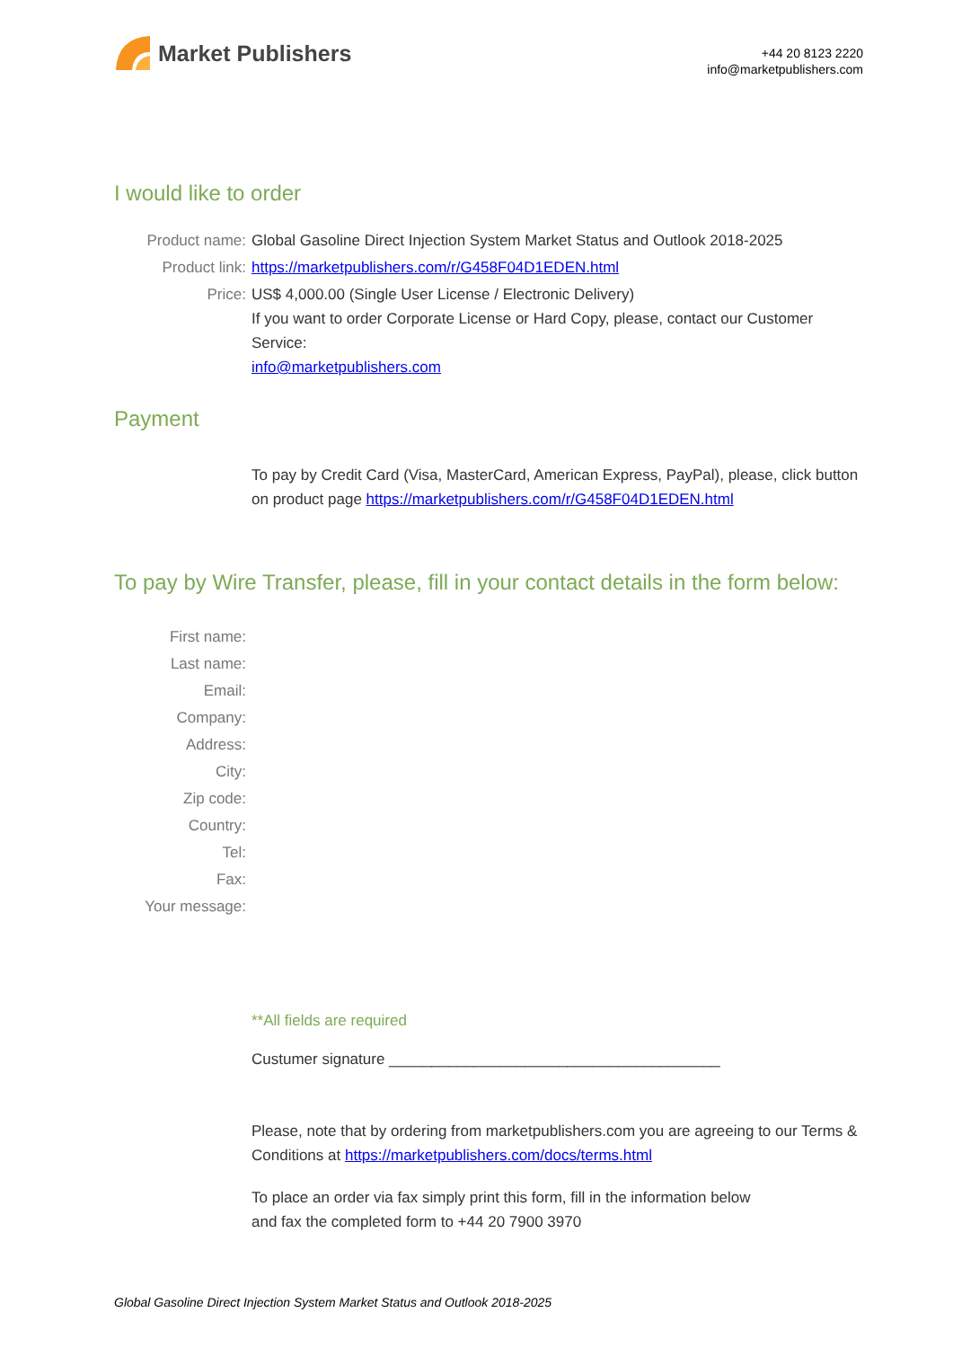Market Publishers
+44 20 8123 2220
info@marketpublishers.com
I would like to order
Product name: Global Gasoline Direct Injection System Market Status and Outlook 2018-2025
Product link: https://marketpublishers.com/r/G458F04D1EDEN.html
Price: US$ 4,000.00 (Single User License / Electronic Delivery)
If you want to order Corporate License or Hard Copy, please, contact our Customer Service:
info@marketpublishers.com
Payment
To pay by Credit Card (Visa, MasterCard, American Express, PayPal), please, click button on product page https://marketpublishers.com/r/G458F04D1EDEN.html
To pay by Wire Transfer, please, fill in your contact details in the form below:
First name:
Last name:
Email:
Company:
Address:
City:
Zip code:
Country:
Tel:
Fax:
Your message:
**All fields are required
Custumer signature _______________________________________
Please, note that by ordering from marketpublishers.com you are agreeing to our Terms & Conditions at https://marketpublishers.com/docs/terms.html
To place an order via fax simply print this form, fill in the information below
and fax the completed form to +44 20 7900 3970
Global Gasoline Direct Injection System Market Status and Outlook 2018-2025